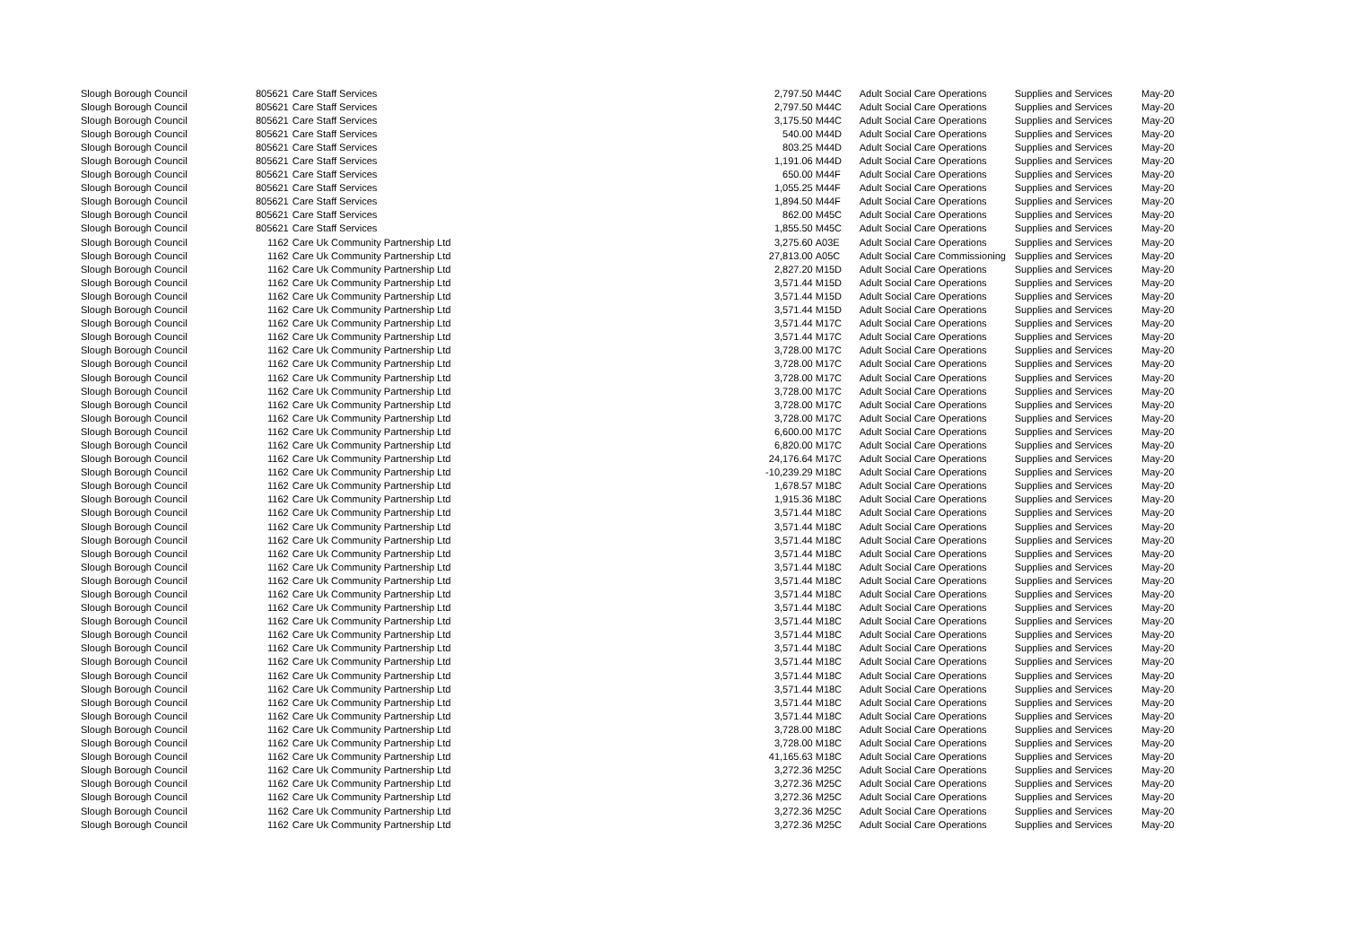| Slough Borough Council | 805621 | Care Staff Services | 2,797.50 | M44C | Adult Social Care Operations | Supplies and Services | May-20 |
| Slough Borough Council | 805621 | Care Staff Services | 2,797.50 | M44C | Adult Social Care Operations | Supplies and Services | May-20 |
| Slough Borough Council | 805621 | Care Staff Services | 3,175.50 | M44C | Adult Social Care Operations | Supplies and Services | May-20 |
| Slough Borough Council | 805621 | Care Staff Services | 540.00 | M44D | Adult Social Care Operations | Supplies and Services | May-20 |
| Slough Borough Council | 805621 | Care Staff Services | 803.25 | M44D | Adult Social Care Operations | Supplies and Services | May-20 |
| Slough Borough Council | 805621 | Care Staff Services | 1,191.06 | M44D | Adult Social Care Operations | Supplies and Services | May-20 |
| Slough Borough Council | 805621 | Care Staff Services | 650.00 | M44F | Adult Social Care Operations | Supplies and Services | May-20 |
| Slough Borough Council | 805621 | Care Staff Services | 1,055.25 | M44F | Adult Social Care Operations | Supplies and Services | May-20 |
| Slough Borough Council | 805621 | Care Staff Services | 1,894.50 | M44F | Adult Social Care Operations | Supplies and Services | May-20 |
| Slough Borough Council | 805621 | Care Staff Services | 862.00 | M45C | Adult Social Care Operations | Supplies and Services | May-20 |
| Slough Borough Council | 805621 | Care Staff Services | 1,855.50 | M45C | Adult Social Care Operations | Supplies and Services | May-20 |
| Slough Borough Council | 1162 | Care Uk Community Partnership Ltd | 3,275.60 | A03E | Adult Social Care Operations | Supplies and Services | May-20 |
| Slough Borough Council | 1162 | Care Uk Community Partnership Ltd | 27,813.00 | A05C | Adult Social Care Commissioning | Supplies and Services | May-20 |
| Slough Borough Council | 1162 | Care Uk Community Partnership Ltd | 2,827.20 | M15D | Adult Social Care Operations | Supplies and Services | May-20 |
| Slough Borough Council | 1162 | Care Uk Community Partnership Ltd | 3,571.44 | M15D | Adult Social Care Operations | Supplies and Services | May-20 |
| Slough Borough Council | 1162 | Care Uk Community Partnership Ltd | 3,571.44 | M15D | Adult Social Care Operations | Supplies and Services | May-20 |
| Slough Borough Council | 1162 | Care Uk Community Partnership Ltd | 3,571.44 | M15D | Adult Social Care Operations | Supplies and Services | May-20 |
| Slough Borough Council | 1162 | Care Uk Community Partnership Ltd | 3,571.44 | M17C | Adult Social Care Operations | Supplies and Services | May-20 |
| Slough Borough Council | 1162 | Care Uk Community Partnership Ltd | 3,571.44 | M17C | Adult Social Care Operations | Supplies and Services | May-20 |
| Slough Borough Council | 1162 | Care Uk Community Partnership Ltd | 3,728.00 | M17C | Adult Social Care Operations | Supplies and Services | May-20 |
| Slough Borough Council | 1162 | Care Uk Community Partnership Ltd | 3,728.00 | M17C | Adult Social Care Operations | Supplies and Services | May-20 |
| Slough Borough Council | 1162 | Care Uk Community Partnership Ltd | 3,728.00 | M17C | Adult Social Care Operations | Supplies and Services | May-20 |
| Slough Borough Council | 1162 | Care Uk Community Partnership Ltd | 3,728.00 | M17C | Adult Social Care Operations | Supplies and Services | May-20 |
| Slough Borough Council | 1162 | Care Uk Community Partnership Ltd | 3,728.00 | M17C | Adult Social Care Operations | Supplies and Services | May-20 |
| Slough Borough Council | 1162 | Care Uk Community Partnership Ltd | 3,728.00 | M17C | Adult Social Care Operations | Supplies and Services | May-20 |
| Slough Borough Council | 1162 | Care Uk Community Partnership Ltd | 6,600.00 | M17C | Adult Social Care Operations | Supplies and Services | May-20 |
| Slough Borough Council | 1162 | Care Uk Community Partnership Ltd | 6,820.00 | M17C | Adult Social Care Operations | Supplies and Services | May-20 |
| Slough Borough Council | 1162 | Care Uk Community Partnership Ltd | 24,176.64 | M17C | Adult Social Care Operations | Supplies and Services | May-20 |
| Slough Borough Council | 1162 | Care Uk Community Partnership Ltd | -10,239.29 | M18C | Adult Social Care Operations | Supplies and Services | May-20 |
| Slough Borough Council | 1162 | Care Uk Community Partnership Ltd | 1,678.57 | M18C | Adult Social Care Operations | Supplies and Services | May-20 |
| Slough Borough Council | 1162 | Care Uk Community Partnership Ltd | 1,915.36 | M18C | Adult Social Care Operations | Supplies and Services | May-20 |
| Slough Borough Council | 1162 | Care Uk Community Partnership Ltd | 3,571.44 | M18C | Adult Social Care Operations | Supplies and Services | May-20 |
| Slough Borough Council | 1162 | Care Uk Community Partnership Ltd | 3,571.44 | M18C | Adult Social Care Operations | Supplies and Services | May-20 |
| Slough Borough Council | 1162 | Care Uk Community Partnership Ltd | 3,571.44 | M18C | Adult Social Care Operations | Supplies and Services | May-20 |
| Slough Borough Council | 1162 | Care Uk Community Partnership Ltd | 3,571.44 | M18C | Adult Social Care Operations | Supplies and Services | May-20 |
| Slough Borough Council | 1162 | Care Uk Community Partnership Ltd | 3,571.44 | M18C | Adult Social Care Operations | Supplies and Services | May-20 |
| Slough Borough Council | 1162 | Care Uk Community Partnership Ltd | 3,571.44 | M18C | Adult Social Care Operations | Supplies and Services | May-20 |
| Slough Borough Council | 1162 | Care Uk Community Partnership Ltd | 3,571.44 | M18C | Adult Social Care Operations | Supplies and Services | May-20 |
| Slough Borough Council | 1162 | Care Uk Community Partnership Ltd | 3,571.44 | M18C | Adult Social Care Operations | Supplies and Services | May-20 |
| Slough Borough Council | 1162 | Care Uk Community Partnership Ltd | 3,571.44 | M18C | Adult Social Care Operations | Supplies and Services | May-20 |
| Slough Borough Council | 1162 | Care Uk Community Partnership Ltd | 3,571.44 | M18C | Adult Social Care Operations | Supplies and Services | May-20 |
| Slough Borough Council | 1162 | Care Uk Community Partnership Ltd | 3,571.44 | M18C | Adult Social Care Operations | Supplies and Services | May-20 |
| Slough Borough Council | 1162 | Care Uk Community Partnership Ltd | 3,571.44 | M18C | Adult Social Care Operations | Supplies and Services | May-20 |
| Slough Borough Council | 1162 | Care Uk Community Partnership Ltd | 3,571.44 | M18C | Adult Social Care Operations | Supplies and Services | May-20 |
| Slough Borough Council | 1162 | Care Uk Community Partnership Ltd | 3,571.44 | M18C | Adult Social Care Operations | Supplies and Services | May-20 |
| Slough Borough Council | 1162 | Care Uk Community Partnership Ltd | 3,571.44 | M18C | Adult Social Care Operations | Supplies and Services | May-20 |
| Slough Borough Council | 1162 | Care Uk Community Partnership Ltd | 3,571.44 | M18C | Adult Social Care Operations | Supplies and Services | May-20 |
| Slough Borough Council | 1162 | Care Uk Community Partnership Ltd | 3,728.00 | M18C | Adult Social Care Operations | Supplies and Services | May-20 |
| Slough Borough Council | 1162 | Care Uk Community Partnership Ltd | 3,728.00 | M18C | Adult Social Care Operations | Supplies and Services | May-20 |
| Slough Borough Council | 1162 | Care Uk Community Partnership Ltd | 41,165.63 | M18C | Adult Social Care Operations | Supplies and Services | May-20 |
| Slough Borough Council | 1162 | Care Uk Community Partnership Ltd | 3,272.36 | M25C | Adult Social Care Operations | Supplies and Services | May-20 |
| Slough Borough Council | 1162 | Care Uk Community Partnership Ltd | 3,272.36 | M25C | Adult Social Care Operations | Supplies and Services | May-20 |
| Slough Borough Council | 1162 | Care Uk Community Partnership Ltd | 3,272.36 | M25C | Adult Social Care Operations | Supplies and Services | May-20 |
| Slough Borough Council | 1162 | Care Uk Community Partnership Ltd | 3,272.36 | M25C | Adult Social Care Operations | Supplies and Services | May-20 |
| Slough Borough Council | 1162 | Care Uk Community Partnership Ltd | 3,272.36 | M25C | Adult Social Care Operations | Supplies and Services | May-20 |